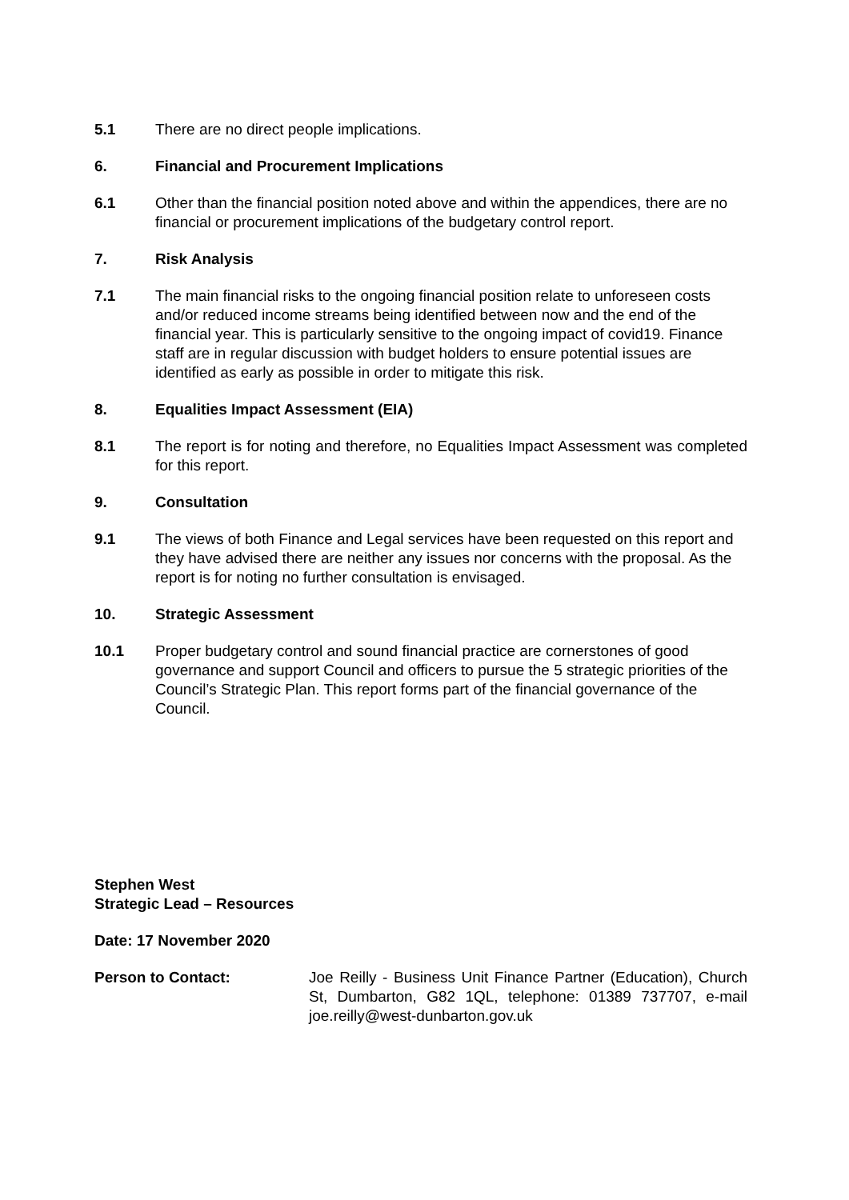5.1 There are no direct people implications.
6. Financial and Procurement Implications
6.1 Other than the financial position noted above and within the appendices, there are no financial or procurement implications of the budgetary control report.
7. Risk Analysis
7.1 The main financial risks to the ongoing financial position relate to unforeseen costs and/or reduced income streams being identified between now and the end of the financial year. This is particularly sensitive to the ongoing impact of covid19. Finance staff are in regular discussion with budget holders to ensure potential issues are identified as early as possible in order to mitigate this risk.
8. Equalities Impact Assessment (EIA)
8.1 The report is for noting and therefore, no Equalities Impact Assessment was completed for this report.
9. Consultation
9.1 The views of both Finance and Legal services have been requested on this report and they have advised there are neither any issues nor concerns with the proposal. As the report is for noting no further consultation is envisaged.
10. Strategic Assessment
10.1 Proper budgetary control and sound financial practice are cornerstones of good governance and support Council and officers to pursue the 5 strategic priorities of the Council’s Strategic Plan. This report forms part of the financial governance of the Council.
Stephen West
Strategic Lead – Resources
Date: 17 November 2020
Person to Contact: Joe Reilly - Business Unit Finance Partner (Education), Church St, Dumbarton, G82 1QL, telephone: 01389 737707, e-mail joe.reilly@west-dunbarton.gov.uk